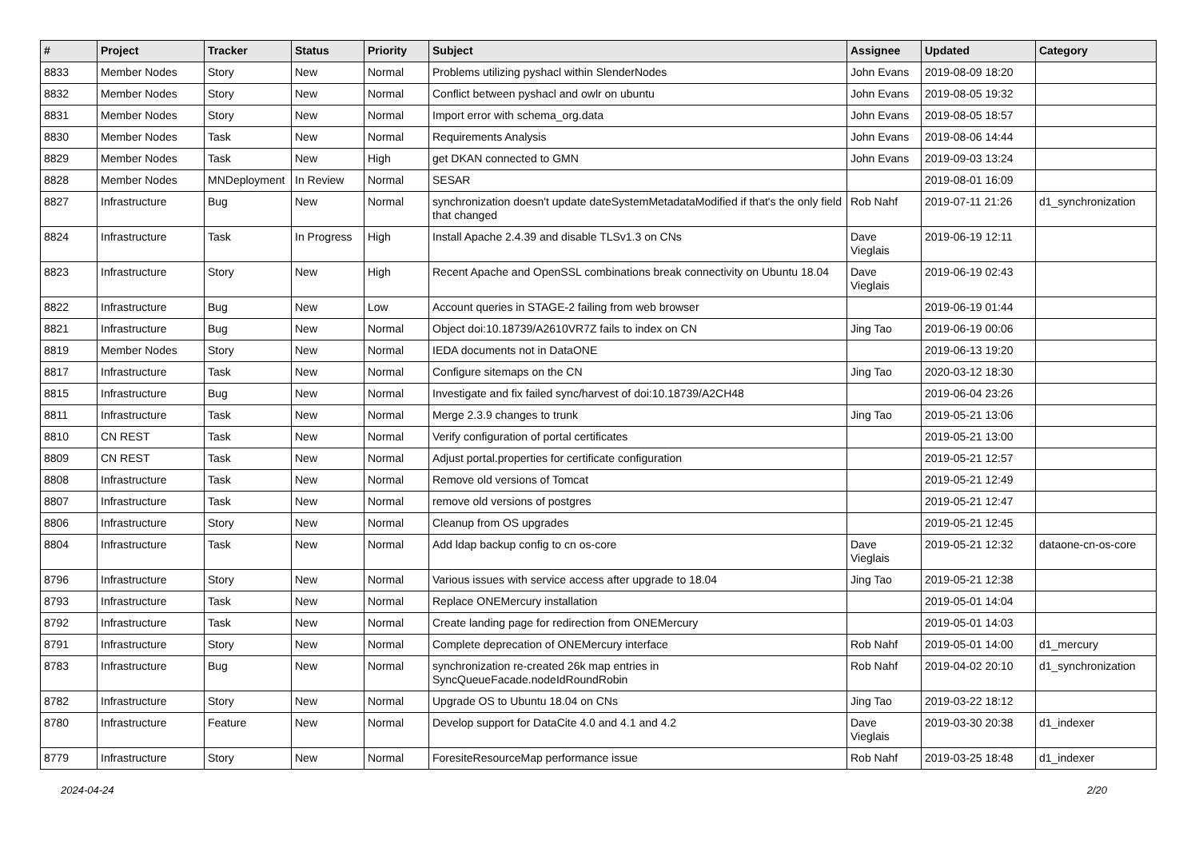| # | Project | Tracker | Status | Priority | Subject | Assignee | Updated | Category |
| --- | --- | --- | --- | --- | --- | --- | --- | --- |
| 8833 | Member Nodes | Story | New | Normal | Problems utilizing pyshacl within SlenderNodes | John Evans | 2019-08-09 18:20 | |
| 8832 | Member Nodes | Story | New | Normal | Conflict between pyshacl and owlr on ubuntu | John Evans | 2019-08-05 19:32 | |
| 8831 | Member Nodes | Story | New | Normal | Import error with schema_org.data | John Evans | 2019-08-05 18:57 | |
| 8830 | Member Nodes | Task | New | Normal | Requirements Analysis | John Evans | 2019-08-06 14:44 | |
| 8829 | Member Nodes | Task | New | High | get DKAN connected to GMN | John Evans | 2019-09-03 13:24 | |
| 8828 | Member Nodes | MNDeployment | In Review | Normal | SESAR | | 2019-08-01 16:09 | |
| 8827 | Infrastructure | Bug | New | Normal | synchronization doesn't update dateSystemMetadataModified if that's the only field that changed | Rob Nahf | 2019-07-11 21:26 | d1_synchronization |
| 8824 | Infrastructure | Task | In Progress | High | Install Apache 2.4.39 and disable TLSv1.3 on CNs | Dave Vieglais | 2019-06-19 12:11 | |
| 8823 | Infrastructure | Story | New | High | Recent Apache and OpenSSL combinations break connectivity on Ubuntu 18.04 | Dave Vieglais | 2019-06-19 02:43 | |
| 8822 | Infrastructure | Bug | New | Low | Account queries in STAGE-2 failing from web browser | | 2019-06-19 01:44 | |
| 8821 | Infrastructure | Bug | New | Normal | Object doi:10.18739/A2610VR7Z fails to index on CN | Jing Tao | 2019-06-19 00:06 | |
| 8819 | Member Nodes | Story | New | Normal | IEDA documents not in DataONE | | 2019-06-13 19:20 | |
| 8817 | Infrastructure | Task | New | Normal | Configure sitemaps on the CN | Jing Tao | 2020-03-12 18:30 | |
| 8815 | Infrastructure | Bug | New | Normal | Investigate and fix failed sync/harvest of doi:10.18739/A2CH48 | | 2019-06-04 23:26 | |
| 8811 | Infrastructure | Task | New | Normal | Merge 2.3.9 changes to trunk | Jing Tao | 2019-05-21 13:06 | |
| 8810 | CN REST | Task | New | Normal | Verify configuration of portal certificates | | 2019-05-21 13:00 | |
| 8809 | CN REST | Task | New | Normal | Adjust portal.properties for certificate configuration | | 2019-05-21 12:57 | |
| 8808 | Infrastructure | Task | New | Normal | Remove old versions of Tomcat | | 2019-05-21 12:49 | |
| 8807 | Infrastructure | Task | New | Normal | remove old versions of postgres | | 2019-05-21 12:47 | |
| 8806 | Infrastructure | Story | New | Normal | Cleanup from OS upgrades | | 2019-05-21 12:45 | |
| 8804 | Infrastructure | Task | New | Normal | Add ldap backup config to cn os-core | Dave Vieglais | 2019-05-21 12:32 | dataone-cn-os-core |
| 8796 | Infrastructure | Story | New | Normal | Various issues with service access after upgrade to 18.04 | Jing Tao | 2019-05-21 12:38 | |
| 8793 | Infrastructure | Task | New | Normal | Replace ONEMercury installation | | 2019-05-01 14:04 | |
| 8792 | Infrastructure | Task | New | Normal | Create landing page for redirection from ONEMercury | | 2019-05-01 14:03 | |
| 8791 | Infrastructure | Story | New | Normal | Complete deprecation of ONEMercury interface | Rob Nahf | 2019-05-01 14:00 | d1_mercury |
| 8783 | Infrastructure | Bug | New | Normal | synchronization re-created 26k map entries in SyncQueueFacade.nodeIdRoundRobin | Rob Nahf | 2019-04-02 20:10 | d1_synchronization |
| 8782 | Infrastructure | Story | New | Normal | Upgrade OS to Ubuntu 18.04 on CNs | Jing Tao | 2019-03-22 18:12 | |
| 8780 | Infrastructure | Feature | New | Normal | Develop support for DataCite 4.0 and 4.1 and 4.2 | Dave Vieglais | 2019-03-30 20:38 | d1_indexer |
| 8779 | Infrastructure | Story | New | Normal | ForesiteResourceMap performance issue | Rob Nahf | 2019-03-25 18:48 | d1_indexer |
2024-04-24 2/20